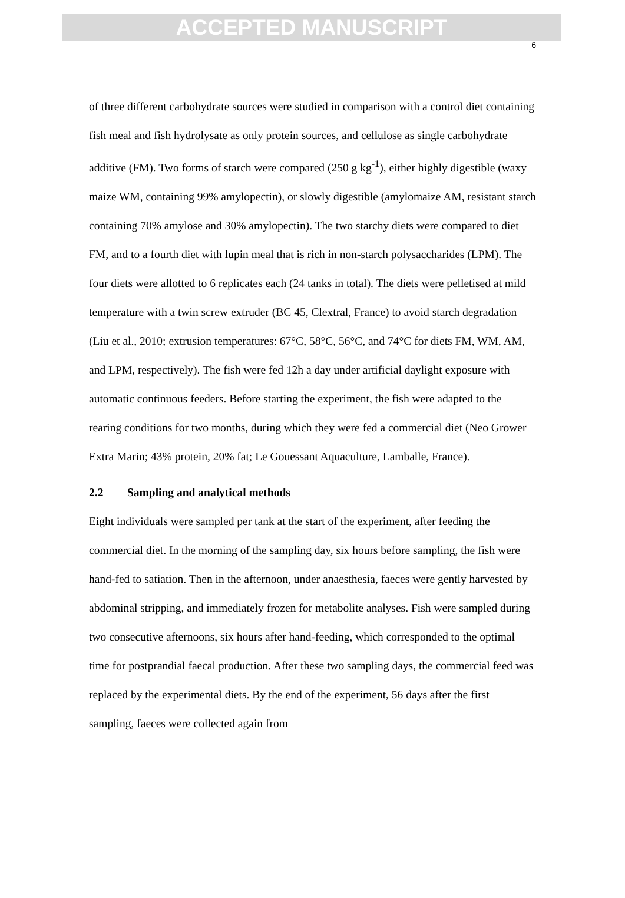ACCEPTED MANUSCRIPT
6
of three different carbohydrate sources were studied in comparison with a control diet containing fish meal and fish hydrolysate as only protein sources, and cellulose as single carbohydrate additive (FM). Two forms of starch were compared (250 g kg<sup>-1</sup>), either highly digestible (waxy maize WM, containing 99% amylopectin), or slowly digestible (amylomaize AM, resistant starch containing 70% amylose and 30% amylopectin). The two starchy diets were compared to diet FM, and to a fourth diet with lupin meal that is rich in non-starch polysaccharides (LPM). The four diets were allotted to 6 replicates each (24 tanks in total). The diets were pelletised at mild temperature with a twin screw extruder (BC 45, Clextral, France) to avoid starch degradation (Liu et al., 2010; extrusion temperatures: 67°C, 58°C, 56°C, and 74°C for diets FM, WM, AM, and LPM, respectively). The fish were fed 12h a day under artificial daylight exposure with automatic continuous feeders. Before starting the experiment, the fish were adapted to the rearing conditions for two months, during which they were fed a commercial diet (Neo Grower Extra Marin; 43% protein, 20% fat; Le Gouessant Aquaculture, Lamballe, France).
2.2 Sampling and analytical methods
Eight individuals were sampled per tank at the start of the experiment, after feeding the commercial diet. In the morning of the sampling day, six hours before sampling, the fish were hand-fed to satiation. Then in the afternoon, under anaesthesia, faeces were gently harvested by abdominal stripping, and immediately frozen for metabolite analyses. Fish were sampled during two consecutive afternoons, six hours after hand-feeding, which corresponded to the optimal time for postprandial faecal production. After these two sampling days, the commercial feed was replaced by the experimental diets. By the end of the experiment, 56 days after the first sampling, faeces were collected again from